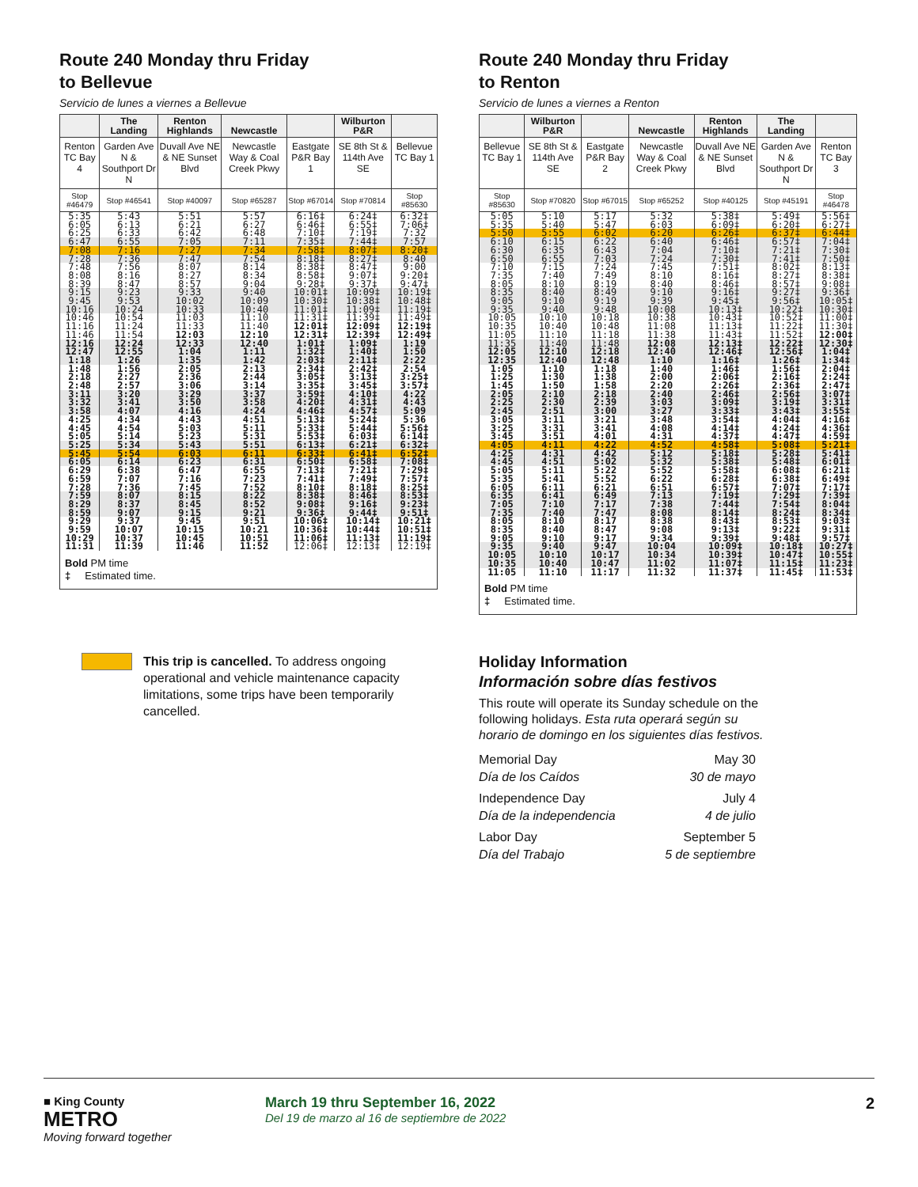Route 240 Monday thru Friday
to Bellevue
Servicio de lunes a viernes a Bellevue
| | The Landing | Renton Highlands | Newcastle | | Wilburton P&R | |
| --- | --- | --- | --- | --- | --- | --- |
| Renton TC Bay 4 | Garden Ave N & Southport Dr N | Duvall Ave NE & NE Sunset Blvd | Newcastle Way & Coal Creek Pkwy | Eastgate P&R Bay 1 | SE 8th St & 114th Ave SE | Bellevue TC Bay 1 |
| Stop #46479 | Stop #46541 | Stop #40097 | Stop #65287 | Stop #67014 | Stop #70814 | Stop #85630 |
| 5:35 | 5:43 | 5:51 | 5:57 | 6:16‡ | 6:24‡ | 6:32‡ |
| 6:05 | 6:13 | 6:21 | 6:27 | 6:46‡ | 6:55‡ | 7:06‡ |
| 6:25 | 6:33 | 6:42 | 6:48 | 7:10‡ | 7:19‡ | 7:32 |
| 6:47 | 6:55 | 7:05 | 7:11 | 7:35‡ | 7:44‡ | 7:57 |
| 7:08 | 7:16 | 7:27 | 7:34 | 7:58‡ | 8:07‡ | 8:20‡ |
| 7:28 | 7:36 | 7:47 | 7:54 | 8:18‡ | 8:27‡ | 8:40 |
| 7:48 | 7:56 | 8:07 | 8:14 | 8:38‡ | 8:47‡ | 9:00 |
| 8:08 | 8:16 | 8:27 | 8:34 | 8:58‡ | 9:07‡ | 9:20‡ |
| 8:39 | 8:47 | 8:57 | 9:04 | 9:28‡ | 9:37‡ | 9:47‡ |
| 9:15 | 9:23 | 9:33 | 9:40 | 10:01‡ | 10:09‡ | 10:19‡ |
| 9:45 | 9:53 | 10:02 | 10:09 | 10:30‡ | 10:38‡ | 10:48‡ |
| 10:16 | 10:24 | 10:33 | 10:40 | 11:01‡ | 11:09‡ | 11:19‡ |
| 10:46 | 10:54 | 11:03 | 11:10 | 11:31‡ | 11:39‡ | 11:49‡ |
| 11:16 | 11:24 | 11:33 | 11:40 | 12:01‡ | 12:09‡ | 12:19‡ |
| 11:46 | 11:54 | 12:03 | 12:10 | 12:31‡ | 12:39‡ | 12:49‡ |
| 12:16 | 12:24 | 12:33 | 12:40 | 1:01‡ | 1:09‡ | 1:19 |
| 12:47 | 12:55 | 1:04 | 1:11 | 1:32‡ | 1:40‡ | 1:50 |
| 1:18 | 1:26 | 1:35 | 1:42 | 2:03‡ | 2:11‡ | 2:22 |
| 1:48 | 1:56 | 2:05 | 2:13 | 2:34‡ | 2:42‡ | 2:54 |
| 2:18 | 2:27 | 2:36 | 2:44 | 3:05‡ | 3:13‡ | 3:25‡ |
| 2:48 | 2:57 | 3:06 | 3:14 | 3:35‡ | 3:45‡ | 3:57‡ |
| 3:11 | 3:20 | 3:29 | 3:37 | 3:59‡ | 4:10‡ | 4:22 |
| 3:32 | 3:41 | 3:50 | 3:58 | 4:20‡ | 4:31‡ | 4:43 |
| 3:58 | 4:07 | 4:16 | 4:24 | 4:46‡ | 4:57‡ | 5:09 |
| 4:25 | 4:34 | 4:43 | 4:51 | 5:13‡ | 5:24‡ | 5:36 |
| 4:45 | 4:54 | 5:03 | 5:11 | 5:33‡ | 5:44‡ | 5:56‡ |
| 5:05 | 5:14 | 5:23 | 5:31 | 5:53‡ | 6:03‡ | 6:14‡ |
| 5:25 | 5:34 | 5:43 | 5:51 | 6:13‡ | 6:21‡ | 6:32‡ |
| 5:45 | 5:54 | 6:03 | 6:11 | 6:33‡ | 6:41‡ | 6:52‡ |
| 6:05 | 6:14 | 6:23 | 6:31 | 6:50‡ | 6:58‡ | 7:08‡ |
| 6:29 | 6:38 | 6:47 | 6:55 | 7:13‡ | 7:21‡ | 7:29‡ |
| 6:59 | 7:07 | 7:16 | 7:23 | 7:41‡ | 7:49‡ | 7:57‡ |
| 7:28 | 7:36 | 7:45 | 7:52 | 8:10‡ | 8:18‡ | 8:25‡ |
| 7:59 | 8:07 | 8:15 | 8:22 | 8:38‡ | 8:46‡ | 8:53‡ |
| 8:29 | 8:37 | 8:45 | 8:52 | 9:08‡ | 9:16‡ | 9:23‡ |
| 8:59 | 9:07 | 9:15 | 9:21 | 9:36‡ | 9:44‡ | 9:51‡ |
| 9:29 | 9:37 | 9:45 | 9:51 | 10:06‡ | 10:14‡ | 10:21‡ |
| 9:59 | 10:07 | 10:15 | 10:21 | 10:36‡ | 10:44‡ | 10:51‡ |
| 10:29 | 10:37 | 10:45 | 10:51 | 11:06‡ | 11:13‡ | 11:19‡ |
| 11:31 | 11:39 | 11:46 | 11:52 | 12:06‡ | 12:13‡ | 12:19‡ |
Bold PM time
‡ Estimated time.
Route 240 Monday thru Friday
to Renton
Servicio de lunes a viernes a Renton
| | Wilburton P&R | | Newcastle | Renton Highlands | The Landing | |
| --- | --- | --- | --- | --- | --- | --- |
| Bellevue TC Bay 1 | SE 8th St & 114th Ave SE | Eastgate P&R Bay 2 | Newcastle Way & Coal Creek Pkwy | Duvall Ave NE & NE Sunset Blvd | Garden Ave N & Southport Dr N | Renton TC Bay 3 |
| Stop #85630 | Stop #70820 | Stop #67015 | Stop #65252 | Stop #40125 | Stop #45191 | Stop #46478 |
| 5:05 | 5:10 | 5:17 | 5:32 | 5:38‡ | 5:49‡ | 5:56‡ |
| 5:35 | 5:40 | 5:47 | 6:03 | 6:09‡ | 6:20‡ | 6:27‡ |
| 5:50 | 5:55 | 6:02 | 6:20 | 6:26‡ | 6:37‡ | 6:44‡ |
| 6:10 | 6:15 | 6:22 | 6:40 | 6:46‡ | 6:57‡ | 7:04‡ |
| 6:30 | 6:35 | 6:43 | 7:04 | 7:10‡ | 7:21‡ | 7:30‡ |
| 6:50 | 6:55 | 7:03 | 7:24 | 7:30‡ | 7:41‡ | 7:50‡ |
| 7:10 | 7:15 | 7:24 | 7:45 | 7:51‡ | 8:02‡ | 8:13‡ |
| 7:35 | 7:40 | 7:49 | 8:10 | 8:16‡ | 8:27‡ | 8:38‡ |
| 8:05 | 8:10 | 8:19 | 8:40 | 8:46‡ | 8:57‡ | 9:08‡ |
| 8:35 | 8:40 | 8:49 | 9:10 | 9:16‡ | 9:27‡ | 9:36‡ |
| 9:05 | 9:10 | 9:19 | 9:39 | 9:45‡ | 9:56‡ | 10:05‡ |
| 9:35 | 9:40 | 9:48 | 10:08 | 10:13‡ | 10:22‡ | 10:30‡ |
| 10:05 | 10:10 | 10:18 | 10:38 | 10:43‡ | 10:52‡ | 11:00‡ |
| 10:35 | 10:40 | 10:48 | 11:08 | 11:13‡ | 11:22‡ | 11:30‡ |
| 11:05 | 11:10 | 11:18 | 11:38 | 11:43‡ | 11:52‡ | 12:00‡ |
| 11:35 | 11:40 | 11:48 | 12:08 | 12:13‡ | 12:22‡ | 12:30‡ |
| 12:05 | 12:10 | 12:18 | 12:40 | 12:46‡ | 12:56‡ | 1:04‡ |
| 12:35 | 12:40 | 12:48 | 1:10 | 1:16‡ | 1:26‡ | 1:34‡ |
| 1:05 | 1:10 | 1:18 | 1:40 | 1:46‡ | 1:56‡ | 2:04‡ |
| 1:25 | 1:30 | 1:38 | 2:00 | 2:06‡ | 2:16‡ | 2:24‡ |
| 1:45 | 1:50 | 1:58 | 2:20 | 2:26‡ | 2:36‡ | 2:47‡ |
| 2:05 | 2:10 | 2:18 | 2:40 | 2:46‡ | 2:56‡ | 3:07‡ |
| 2:25 | 2:30 | 2:39 | 3:03 | 3:09‡ | 3:19‡ | 3:31‡ |
| 2:45 | 2:51 | 3:00 | 3:27 | 3:33‡ | 3:43‡ | 3:55‡ |
| 3:05 | 3:11 | 3:21 | 3:48 | 3:54‡ | 4:04‡ | 4:16‡ |
| 3:25 | 3:31 | 3:41 | 4:08 | 4:14‡ | 4:24‡ | 4:36‡ |
| 3:45 | 3:51 | 4:01 | 4:31 | 4:37‡ | 4:47‡ | 4:59‡ |
| 4:05 | 4:11 | 4:22 | 4:52 | 4:58‡ | 5:08‡ | 5:21‡ |
| 4:25 | 4:31 | 4:42 | 5:12 | 5:18‡ | 5:28‡ | 5:41‡ |
| 4:45 | 4:51 | 5:02 | 5:32 | 5:38‡ | 5:48‡ | 6:01‡ |
| 5:05 | 5:11 | 5:22 | 5:52 | 5:58‡ | 6:08‡ | 6:21‡ |
| 5:35 | 5:41 | 5:52 | 6:22 | 6:28‡ | 6:38‡ | 6:49‡ |
| 6:05 | 6:11 | 6:21 | 6:51 | 6:57‡ | 7:07‡ | 7:17‡ |
| 6:35 | 6:41 | 6:49 | 7:13 | 7:19‡ | 7:29‡ | 7:39‡ |
| 7:05 | 7:10 | 7:17 | 7:38 | 7:44‡ | 7:54‡ | 8:04‡ |
| 7:35 | 7:40 | 7:47 | 8:08 | 8:14‡ | 8:24‡ | 8:34‡ |
| 8:05 | 8:10 | 8:17 | 8:38 | 8:43‡ | 8:53‡ | 9:03‡ |
| 8:35 | 8:40 | 8:47 | 9:08 | 9:13‡ | 9:22‡ | 9:31‡ |
| 9:05 | 9:10 | 9:17 | 9:34 | 9:39‡ | 9:48‡ | 9:57‡ |
| 9:35 | 9:40 | 9:47 | 10:04 | 10:09‡ | 10:18‡ | 10:27‡ |
| 10:05 | 10:10 | 10:17 | 10:34 | 10:39‡ | 10:47‡ | 10:55‡ |
| 10:35 | 10:40 | 10:47 | 11:02 | 11:07‡ | 11:15‡ | 11:23‡ |
| 11:05 | 11:10 | 11:17 | 11:32 | 11:37‡ | 11:45‡ | 11:53‡ |
Bold PM time
‡ Estimated time.
This trip is cancelled. To address ongoing operational and vehicle maintenance capacity limitations, some trips have been temporarily cancelled.
Holiday Information
Información sobre días festivos
This route will operate its Sunday schedule on the following holidays. Esta ruta operará según su horario de domingo en los siguientes días festivos.
Memorial Day
Día de los Caídos May 30
30 de mayo
Independence Day
Día de la independencia July 4
4 de julio
Labor Day
Día del Trabajo September 5
5 de septiembre
■ King County
METRO
Moving forward together
March 19 thru September 16, 2022
Del 19 de marzo al 16 de septiembre de 2022
2